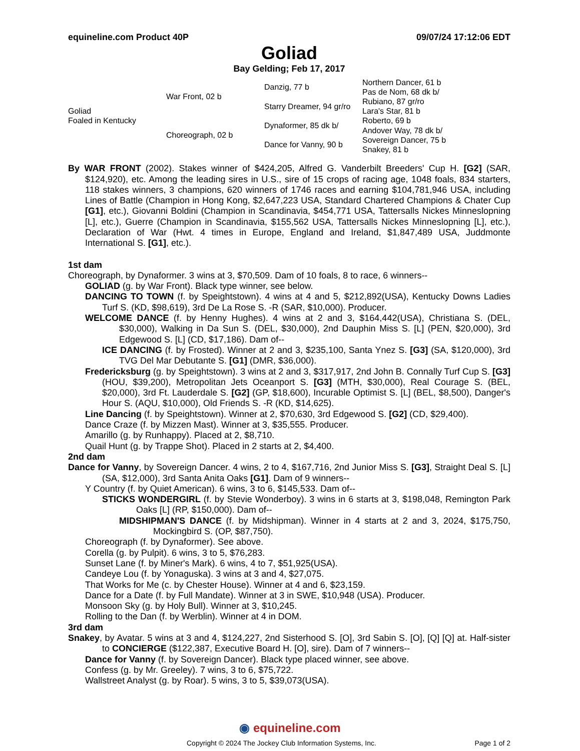equineline.com Product 40P 09/07/24 17:12:06 EDT
Goliad
Bay Gelding; Feb 17, 2017
| Goliad Foaled in Kentucky | War Front, 02 b | Danzig, 77 b | Northern Dancer, 61 b |
| | | | Pas de Nom, 68 dk b/ |
| | | Starry Dreamer, 94 gr/ro | Rubiano, 87 gr/ro |
| | | | Lara's Star, 81 b |
| | Choreograph, 02 b | Dynaformer, 85 dk b/ | Roberto, 69 b |
| | | | Andover Way, 78 dk b/ |
| | | Dance for Vanny, 90 b | Sovereign Dancer, 75 b |
| | | | Snakey, 81 b |
By WAR FRONT (2002). Stakes winner of $424,205, Alfred G. Vanderbilt Breeders' Cup H. [G2] (SAR, $124,920), etc. Among the leading sires in U.S., sire of 15 crops of racing age, 1048 foals, 834 starters, 118 stakes winners, 3 champions, 620 winners of 1746 races and earning $104,781,946 USA, including Lines of Battle (Champion in Hong Kong, $2,647,223 USA, Standard Chartered Champions & Chater Cup [G1], etc.), Giovanni Boldini (Champion in Scandinavia, $454,771 USA, Tattersalls Nickes Minneslopning [L], etc.), Guerre (Champion in Scandinavia, $155,562 USA, Tattersalls Nickes Minneslopning [L], etc.), Declaration of War (Hwt. 4 times in Europe, England and Ireland, $1,847,489 USA, Juddmonte International S. [G1], etc.).
1st dam
Choreograph, by Dynaformer. 3 wins at 3, $70,509. Dam of 10 foals, 8 to race, 6 winners--
GOLIAD (g. by War Front). Black type winner, see below.
DANCING TO TOWN (f. by Speightstown). 4 wins at 4 and 5, $212,892(USA), Kentucky Downs Ladies Turf S. (KD, $98,619), 3rd De La Rose S. -R (SAR, $10,000). Producer.
WELCOME DANCE (f. by Henny Hughes). 4 wins at 2 and 3, $164,442(USA), Christiana S. (DEL, $30,000), Walking in Da Sun S. (DEL, $30,000), 2nd Dauphin Miss S. [L] (PEN, $20,000), 3rd Edgewood S. [L] (CD, $17,186). Dam of--
ICE DANCING (f. by Frosted). Winner at 2 and 3, $235,100, Santa Ynez S. [G3] (SA, $120,000), 3rd TVG Del Mar Debutante S. [G1] (DMR, $36,000).
Fredericksburg (g. by Speightstown). 3 wins at 2 and 3, $317,917, 2nd John B. Connally Turf Cup S. [G3] (HOU, $39,200), Metropolitan Jets Oceanport S. [G3] (MTH, $30,000), Real Courage S. (BEL, $20,000), 3rd Ft. Lauderdale S. [G2] (GP, $18,600), Incurable Optimist S. [L] (BEL, $8,500), Danger's Hour S. (AQU, $10,000), Old Friends S. -R (KD, $14,625).
Line Dancing (f. by Speightstown). Winner at 2, $70,630, 3rd Edgewood S. [G2] (CD, $29,400).
Dance Craze (f. by Mizzen Mast). Winner at 3, $35,555. Producer.
Amarillo (g. by Runhappy). Placed at 2, $8,710.
Quail Hunt (g. by Trappe Shot). Placed in 2 starts at 2, $4,400.
2nd dam
Dance for Vanny, by Sovereign Dancer. 4 wins, 2 to 4, $167,716, 2nd Junior Miss S. [G3], Straight Deal S. [L] (SA, $12,000), 3rd Santa Anita Oaks [G1]. Dam of 9 winners--
Y Country (f. by Quiet American). 6 wins, 3 to 6, $145,533. Dam of--
STICKS WONDERGIRL (f. by Stevie Wonderboy). 3 wins in 6 starts at 3, $198,048, Remington Park Oaks [L] (RP, $150,000). Dam of--
MIDSHIPMAN'S DANCE (f. by Midshipman). Winner in 4 starts at 2 and 3, 2024, $175,750, Mockingbird S. (OP, $87,750).
Choreograph (f. by Dynaformer). See above.
Corella (g. by Pulpit). 6 wins, 3 to 5, $76,283.
Sunset Lane (f. by Miner's Mark). 6 wins, 4 to 7, $51,925(USA).
Candeye Lou (f. by Yonaguska). 3 wins at 3 and 4, $27,075.
That Works for Me (c. by Chester House). Winner at 4 and 6, $23,159.
Dance for a Date (f. by Full Mandate). Winner at 3 in SWE, $10,948 (USA). Producer.
Monsoon Sky (g. by Holy Bull). Winner at 3, $10,245.
Rolling to the Dan (f. by Werblin). Winner at 4 in DOM.
3rd dam
Snakey, by Avatar. 5 wins at 3 and 4, $124,227, 2nd Sisterhood S. [O], 3rd Sabin S. [O], [Q] [Q] at. Half-sister to CONCIERGE ($122,387, Executive Board H. [O], sire). Dam of 7 winners--
Dance for Vanny (f. by Sovereign Dancer). Black type placed winner, see above.
Confess (g. by Mr. Greeley). 7 wins, 3 to 6, $75,722.
Wallstreet Analyst (g. by Roar). 5 wins, 3 to 5, $39,073(USA).
◉ equineline.com
Copyright © 2024 The Jockey Club Information Systems, Inc. Page 1 of 2